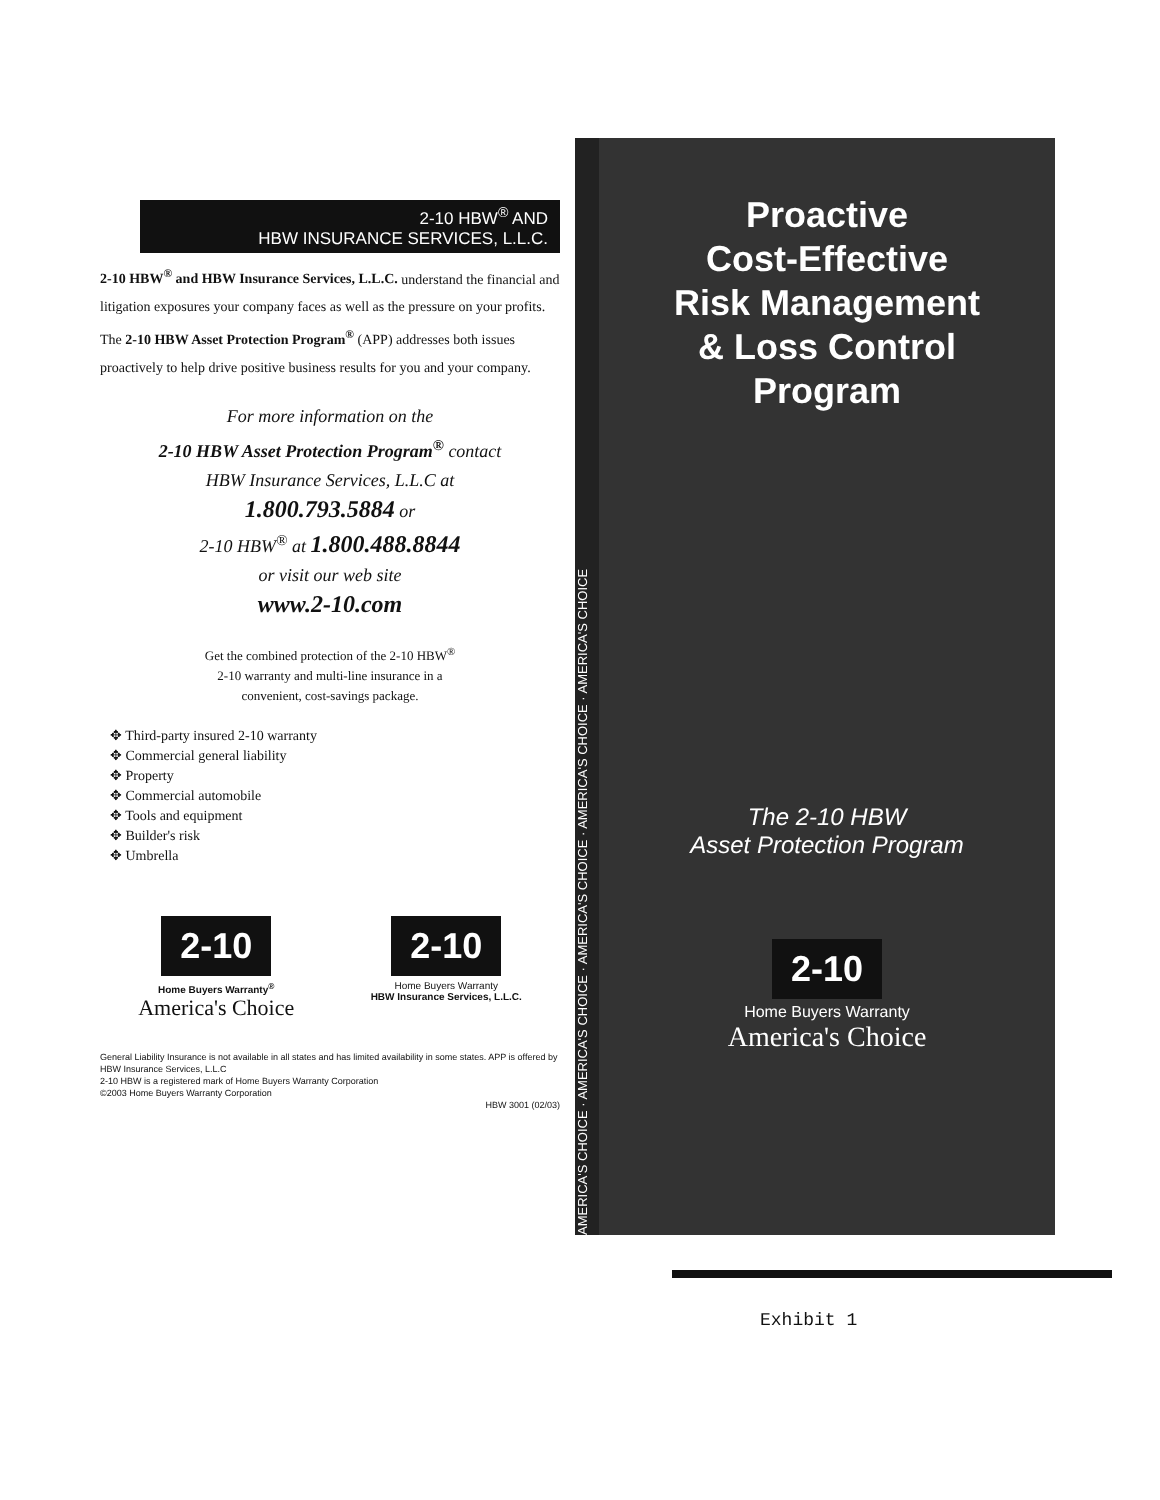2-10 HBW<sup>®</sup> AND
HBW INSURANCE SERVICES, L.L.C.
2-10 HBW<sup>®</sup> and HBW Insurance Services, L.L.C. understand the financial and litigation exposures your company faces as well as the pressure on your profits. The 2-10 HBW Asset Protection Program<sup>®</sup> (APP) addresses both issues proactively to help drive positive business results for you and your company.
For more information on the
2-10 HBW Asset Protection Program<sup>®</sup> contact
HBW Insurance Services, L.L.C at
1.800.793.5884 or
2-10 HBW<sup>®</sup> at 1.800.488.8844
or visit our web site
www.2-10.com
Get the combined protection of the 2-10 HBW<sup>®</sup>
2-10 warranty and multi-line insurance in a
convenient, cost-savings package.
✥ Third-party insured 2-10 warranty
✥ Commercial general liability
✥ Property
✥ Commercial automobile
✥ Tools and equipment
✥ Builder's risk
✥ Umbrella
2-10
Home Buyers Warranty<sup>®</sup>
America's Choice
2-10
Home Buyers Warranty
HBW Insurance Services, L.L.C.
General Liability Insurance is not available in all states and has limited availability in some states. APP is offered by HBW Insurance Services, L.L.C
2-10 HBW is a registered mark of Home Buyers Warranty Corporation
©2003 Home Buyers Warranty Corporation
HBW 3001 (02/03)
AMERICA'S CHOICE · AMERICA'S CHOICE · AMERICA'S CHOICE · AMERICA'S CHOICE · AMERICA'S CHOICE
Proactive
Cost-Effective
Risk Management
& Loss Control
Program
The 2-10 HBW
Asset Protection Program
2-10
Home Buyers Warranty
America's Choice
Exhibit 1